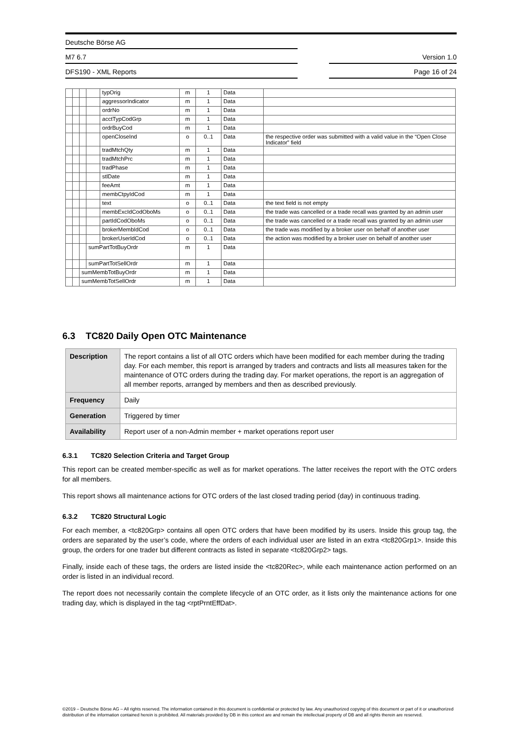Deutsche Börse AG
M7 6.7
Version 1.0
DFS190 - XML Reports
Page 16 of 24
| | | | | typOrig | m | 1 | Data | |
| | | | | aggressorIndicator | m | 1 | Data | |
| | | | | ordrNo | m | 1 | Data | |
| | | | | acctTypCodGrp | m | 1 | Data | |
| | | | | ordrBuyCod | m | 1 | Data | |
| | | | | openCloseInd | o | 0..1 | Data | the respective order was submitted with a valid value in the “Open Close Indicator” field |
| | | | | tradMtchQty | m | 1 | Data | |
| | | | | tradMtchPrc | m | 1 | Data | |
| | | | | tradPhase | m | 1 | Data | |
| | | | | stlDate | m | 1 | Data | |
| | | | | feeAmt | m | 1 | Data | |
| | | | | membCtpyIdCod | m | 1 | Data | |
| | | | | text | o | 0..1 | Data | the text field is not empty |
| | | | | membExcIdCodOboMs | o | 0..1 | Data | the trade was cancelled or a trade recall was granted by an admin user |
| | | | | partIdCodOboMs | o | 0..1 | Data | the trade was cancelled or a trade recall was granted by an admin user |
| | | | | brokerMembIdCod | o | 0..1 | Data | the trade was modified by a broker user on behalf of another user |
| | | | | brokerUserIdCod | o | 0..1 | Data | the action was modified by a broker user on behalf of another user |
| | | | sumPartTotBuyOrdr | | m | 1 | Data | |
| | | | sumPartTotSellOrdr | | m | 1 | Data | |
| | | sumMembTotBuyOrdr | | | m | 1 | Data | |
| | | sumMembTotSellOrdr | | | m | 1 | Data | |
6.3 TC820 Daily Open OTC Maintenance
| Description | The report contains a list of all OTC orders which have been modified for each member during the trading day. For each member, this report is arranged by traders and contracts and lists all measures taken for the maintenance of OTC orders during the trading day. For market operations, the report is an aggregation of all member reports, arranged by members and then as described previously. |
| Frequency | Daily |
| Generation | Triggered by timer |
| Availability | Report user of a non-Admin member + market operations report user |
6.3.1 TC820 Selection Criteria and Target Group
This report can be created member-specific as well as for market operations. The latter receives the report with the OTC orders for all members.
This report shows all maintenance actions for OTC orders of the last closed trading period (day) in continuous trading.
6.3.2 TC820 Structural Logic
For each member, a <tc820Grp> contains all open OTC orders that have been modified by its users. Inside this group tag, the orders are separated by the user’s code, where the orders of each individual user are listed in an extra <tc820Grp1>. Inside this group, the orders for one trader but different contracts as listed in separate <tc820Grp2> tags.
Finally, inside each of these tags, the orders are listed inside the <tc820Rec>, while each maintenance action performed on an order is listed in an individual record.
The report does not necessarily contain the complete lifecycle of an OTC order, as it lists only the maintenance actions for one trading day, which is displayed in the tag <rptPrntEffDat>.
©2019 – Deutsche Börse AG – All rights reserved. The information contained in this document is confidential or protected by law. Any unauthorized copying of this document or part of it or unauthorized distribution of the information contained herein is prohibited. All materials provided by DB in this context are and remain the intellectual property of DB and all rights therein are reserved.